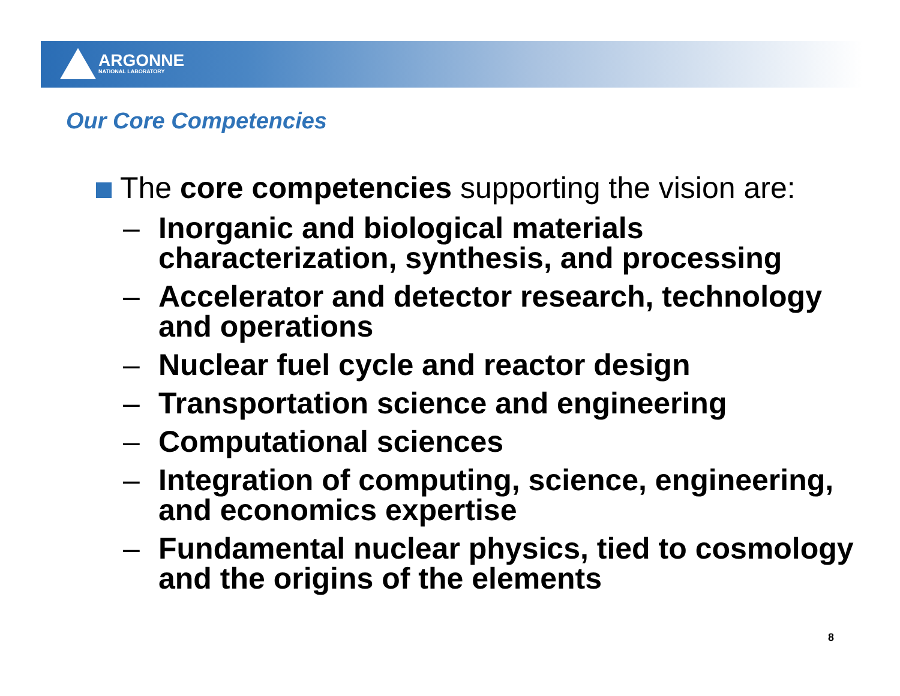ARGONNE
NATIONAL LABORATORY
Our Core Competencies
The core competencies supporting the vision are:
– Inorganic and biological materials characterization, synthesis, and processing
– Accelerator and detector research, technology and operations
– Nuclear fuel cycle and reactor design
– Transportation science and engineering
– Computational sciences
– Integration of computing, science, engineering, and economics expertise
– Fundamental nuclear physics, tied to cosmology and the origins of the elements
8